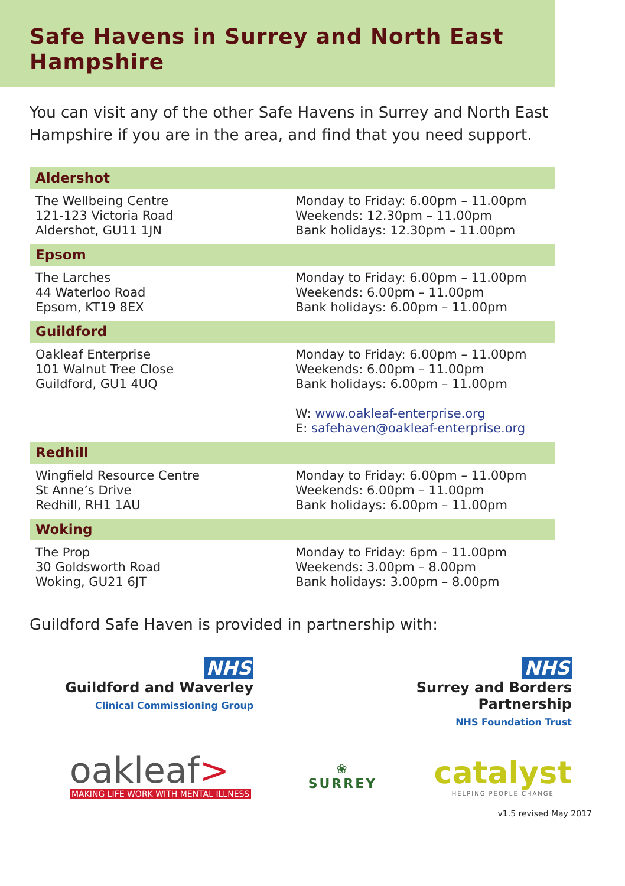Safe Havens in Surrey and North East Hampshire
You can visit any of the other Safe Havens in Surrey and North East Hampshire if you are in the area, and find that you need support.
| Aldershot | |
| --- | --- |
| The Wellbeing Centre 121-123 Victoria Road Aldershot, GU11 1JN | Monday to Friday: 6.00pm – 11.00pm Weekends: 12.30pm – 11.00pm Bank holidays: 12.30pm – 11.00pm |
| Epsom | |
| The Larches 44 Waterloo Road Epsom, KT19 8EX | Monday to Friday: 6.00pm – 11.00pm Weekends: 6.00pm – 11.00pm Bank holidays: 6.00pm – 11.00pm |
| Guildford | |
| Oakleaf Enterprise 101 Walnut Tree Close Guildford, GU1 4UQ | Monday to Friday: 6.00pm – 11.00pm Weekends: 6.00pm – 11.00pm Bank holidays: 6.00pm – 11.00pm W: www.oakleaf-enterprise.org E: safehaven@oakleaf-enterprise.org |
| Redhill | |
| Wingfield Resource Centre St Anne’s Drive Redhill, RH1 1AU | Monday to Friday: 6.00pm – 11.00pm Weekends: 6.00pm – 11.00pm Bank holidays: 6.00pm – 11.00pm |
| Woking | |
| The Prop 30 Goldsworth Road Woking, GU21 6JT | Monday to Friday: 6pm – 11.00pm Weekends: 3.00pm – 8.00pm Bank holidays: 3.00pm – 8.00pm |
Guildford Safe Haven is provided in partnership with:
NHS
Guildford and Waverley
Clinical Commissioning Group
NHS
Surrey and Borders
Partnership
NHS Foundation Trust
oakleaf>
MAKING LIFE WORK WITH MENTAL ILLNESS
❀
SURREY
catalyst
HELPING PEOPLE CHANGE
v1.5 revised May 2017